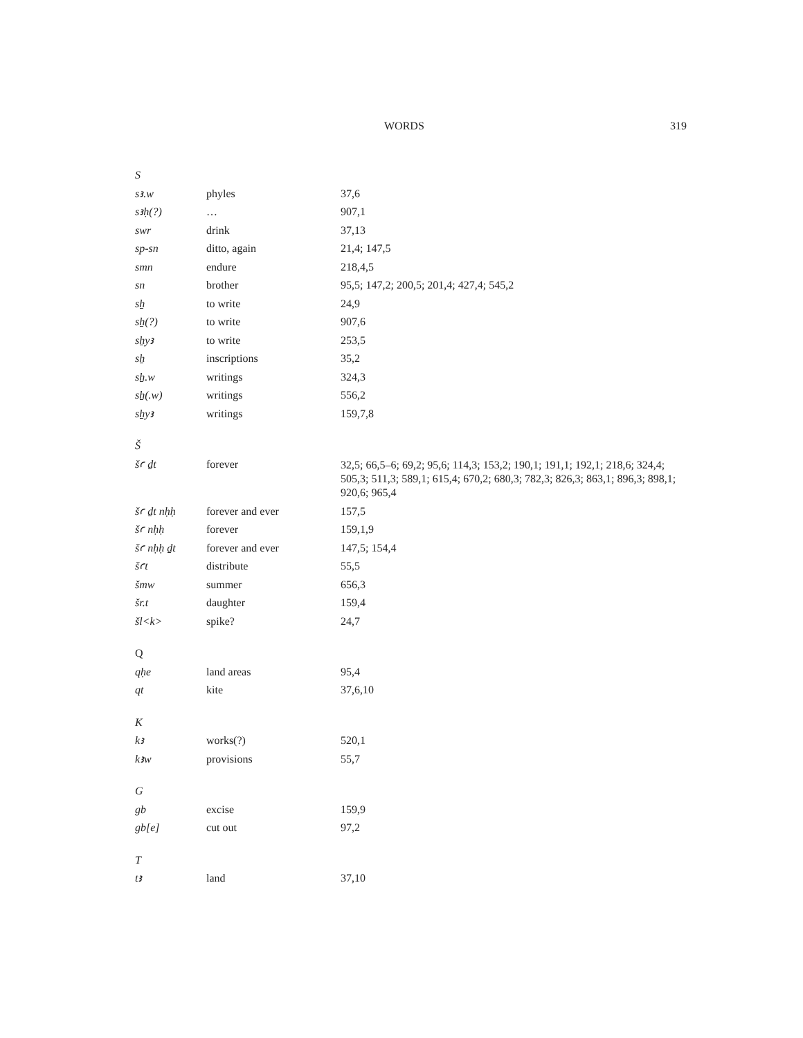WORDS 319
| S | | |
| sꜣ.w | phyles | 37,6 |
| sꜣḥ(?) | … | 907,1 |
| swr | drink | 37,13 |
| sp-sn | ditto, again | 21,4; 147,5 |
| smn | endure | 218,4,5 |
| sn | brother | 95,5; 147,2; 200,5; 201,4; 427,4; 545,2 |
| sẖ | to write | 24,9 |
| sẖ(?) | to write | 907,6 |
| sẖyꜣ | to write | 253,5 |
| sẖ | inscriptions | 35,2 |
| sẖ.w | writings | 324,3 |
| sẖ(.w) | writings | 556,2 |
| sẖyꜣ | writings | 159,7,8 |
| Š | | |
| šꜥ ḏt | forever | 32,5; 66,5–6; 69,2; 95,6; 114,3; 153,2; 190,1; 191,1; 192,1; 218,6; 324,4; 505,3; 511,3; 589,1; 615,4; 670,2; 680,3; 782,3; 826,3; 863,1; 896,3; 898,1; 920,6; 965,4 |
| šꜥ ḏt nḥḥ | forever and ever | 157,5 |
| šꜥ nḥḥ | forever | 159,1,9 |
| šꜥ nḥḥ ḏt | forever and ever | 147,5; 154,4 |
| šꜥt | distribute | 55,5 |
| šmw | summer | 656,3 |
| šr.t | daughter | 159,4 |
| šl<k> | spike? | 24,7 |
| Q | | |
| qḥe | land areas | 95,4 |
| qt | kite | 37,6,10 |
| K | | |
| kꜣ | works(?) | 520,1 |
| kꜣw | provisions | 55,7 |
| G | | |
| gb | excise | 159,9 |
| gb[e] | cut out | 97,2 |
| T | | |
| tꜣ | land | 37,10 |